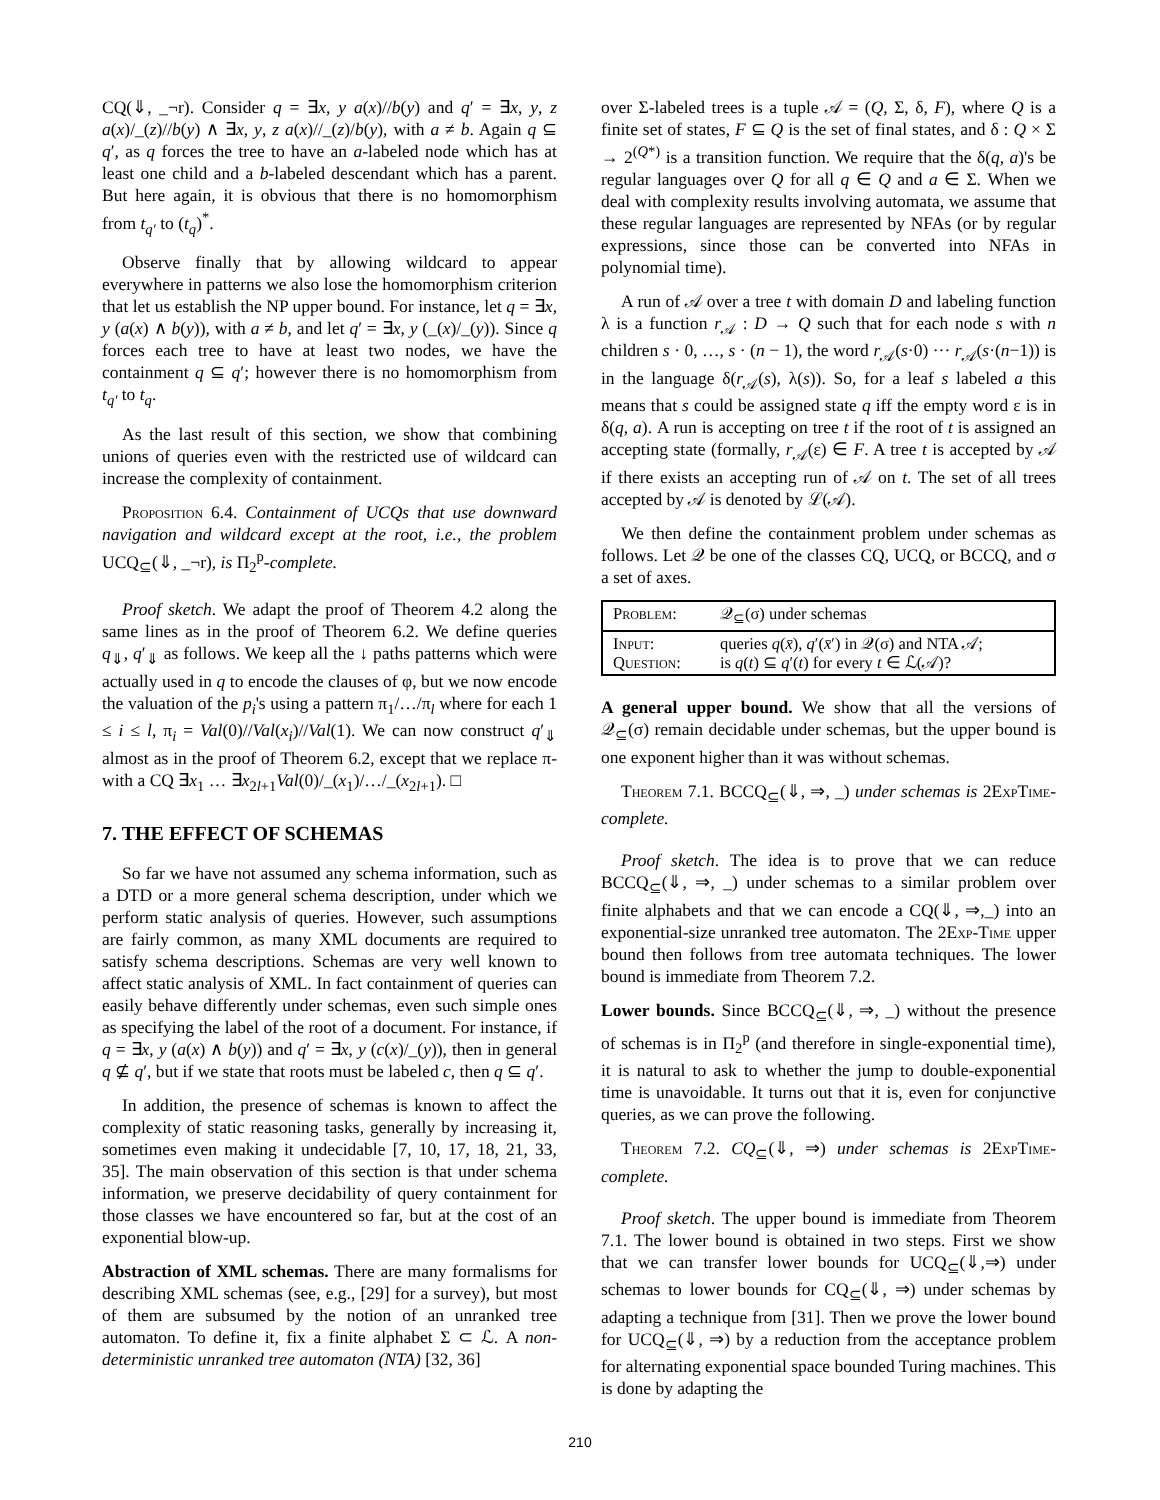CQ(⇓, _¬r). Consider q = ∃x, y a(x)//b(y) and q′ = ∃x, y, z a(x)/_(z)//b(y) ∧ ∃x, y, z a(x)//_(z)/b(y), with a ≠ b. Again q ⊆ q′, as q forces the tree to have an a-labeled node which has at least one child and a b-labeled descendant which has a parent. But here again, it is obvious that there is no homomorphism from t<sub>q′</sub> to (t<sub>q</sub>)<sup>*</sup>.
Observe finally that by allowing wildcard to appear everywhere in patterns we also lose the homomorphism criterion that let us establish the NP upper bound. For instance, let q = ∃x, y (a(x) ∧ b(y)), with a ≠ b, and let q′ = ∃x, y (_(x)/_(y)). Since q forces each tree to have at least two nodes, we have the containment q ⊆ q′; however there is no homomorphism from t<sub>q′</sub> to t<sub>q</sub>.
As the last result of this section, we show that combining unions of queries even with the restricted use of wildcard can increase the complexity of containment.
Proposition 6.4. Containment of UCQs that use downward navigation and wildcard except at the root, i.e., the problem UCQ<sub>⊆</sub>(⇓, _¬r), is Π<sub>2</sub><sup>p</sup>-complete.
Proof sketch. We adapt the proof of Theorem 4.2 along the same lines as in the proof of Theorem 6.2. We define queries q<sub>⇓</sub>, q′<sub>⇓</sub> as follows. We keep all the ↓ paths patterns which were actually used in q to encode the clauses of φ, but we now encode the valuation of the p<sub>i</sub>'s using a pattern π<sub>1</sub>/…/π<sub>l</sub> where for each 1 ≤ i ≤ l, π<sub>i</sub> = Val(0)//Val(x<sub>i</sub>)//Val(1). We can now construct q′<sub>⇓</sub> almost as in the proof of Theorem 6.2, except that we replace π-with a CQ ∃x<sub>1</sub> … ∃x<sub>2l+1</sub>Val(0)/_(x<sub>1</sub>)/…/_(x<sub>2l+1</sub>). □
7. THE EFFECT OF SCHEMAS
So far we have not assumed any schema information, such as a DTD or a more general schema description, under which we perform static analysis of queries. However, such assumptions are fairly common, as many XML documents are required to satisfy schema descriptions. Schemas are very well known to affect static analysis of XML. In fact containment of queries can easily behave differently under schemas, even such simple ones as specifying the label of the root of a document. For instance, if q = ∃x, y (a(x) ∧ b(y)) and q′ = ∃x, y (c(x)/_(y)), then in general q ⊈ q′, but if we state that roots must be labeled c, then q ⊆ q′.
In addition, the presence of schemas is known to affect the complexity of static reasoning tasks, generally by increasing it, sometimes even making it undecidable [7, 10, 17, 18, 21, 33, 35]. The main observation of this section is that under schema information, we preserve decidability of query containment for those classes we have encountered so far, but at the cost of an exponential blow-up.
Abstraction of XML schemas. There are many formalisms for describing XML schemas (see, e.g., [29] for a survey), but most of them are subsumed by the notion of an unranked tree automaton. To define it, fix a finite alphabet Σ ⊂ ℒ. A non-deterministic unranked tree automaton (NTA) [32, 36]
over Σ-labeled trees is a tuple 𝒜 = (Q, Σ, δ, F), where Q is a finite set of states, F ⊆ Q is the set of final states, and δ : Q × Σ → 2<sup>(Q*)</sup> is a transition function. We require that the δ(q, a)'s be regular languages over Q for all q ∈ Q and a ∈ Σ. When we deal with complexity results involving automata, we assume that these regular languages are represented by NFAs (or by regular expressions, since those can be converted into NFAs in polynomial time).
A run of 𝒜 over a tree t with domain D and labeling function λ is a function r<sub>𝒜</sub> : D → Q such that for each node s with n children s · 0, …, s · (n − 1), the word r<sub>𝒜</sub>(s·0) ··· r<sub>𝒜</sub>(s·(n−1)) is in the language δ(r<sub>𝒜</sub>(s), λ(s)). So, for a leaf s labeled a this means that s could be assigned state q iff the empty word ε is in δ(q, a). A run is accepting on tree t if the root of t is assigned an accepting state (formally, r<sub>𝒜</sub>(ε) ∈ F. A tree t is accepted by 𝒜 if there exists an accepting run of 𝒜 on t. The set of all trees accepted by 𝒜 is denoted by ℒ(𝒜).
We then define the containment problem under schemas as follows. Let 𝒬 be one of the classes CQ, UCQ, or BCCQ, and σ a set of axes.
| Problem: | 𝒬<sub>⊆</sub>(σ) under schemas |
| Input: Question: | queries q ( x̄ ), q ′( x̄ ′) in 𝒬(σ) and NTA 𝒜; is q ( t ) ⊆ q ′( t ) for every t ∈ ℒ(𝒜)? |
A general upper bound. We show that all the versions of 𝒬<sub>⊆</sub>(σ) remain decidable under schemas, but the upper bound is one exponent higher than it was without schemas.
Theorem 7.1. BCCQ<sub>⊆</sub>(⇓, ⇒, _) under schemas is 2ExpTime-complete.
Proof sketch. The idea is to prove that we can reduce BCCQ<sub>⊆</sub>(⇓, ⇒, _) under schemas to a similar problem over finite alphabets and that we can encode a CQ(⇓, ⇒,_) into an exponential-size unranked tree automaton. The 2Exp-Time upper bound then follows from tree automata techniques. The lower bound is immediate from Theorem 7.2.
Lower bounds. Since BCCQ<sub>⊆</sub>(⇓, ⇒, _) without the presence of schemas is in Π<sub>2</sub><sup>p</sup> (and therefore in single-exponential time), it is natural to ask to whether the jump to double-exponential time is unavoidable. It turns out that it is, even for conjunctive queries, as we can prove the following.
Theorem 7.2. CQ<sub>⊆</sub>(⇓, ⇒) under schemas is 2ExpTime-complete.
Proof sketch. The upper bound is immediate from Theorem 7.1. The lower bound is obtained in two steps. First we show that we can transfer lower bounds for UCQ<sub>⊆</sub>(⇓,⇒) under schemas to lower bounds for CQ<sub>⊆</sub>(⇓, ⇒) under schemas by adapting a technique from [31]. Then we prove the lower bound for UCQ<sub>⊆</sub>(⇓, ⇒) by a reduction from the acceptance problem for alternating exponential space bounded Turing machines. This is done by adapting the
210